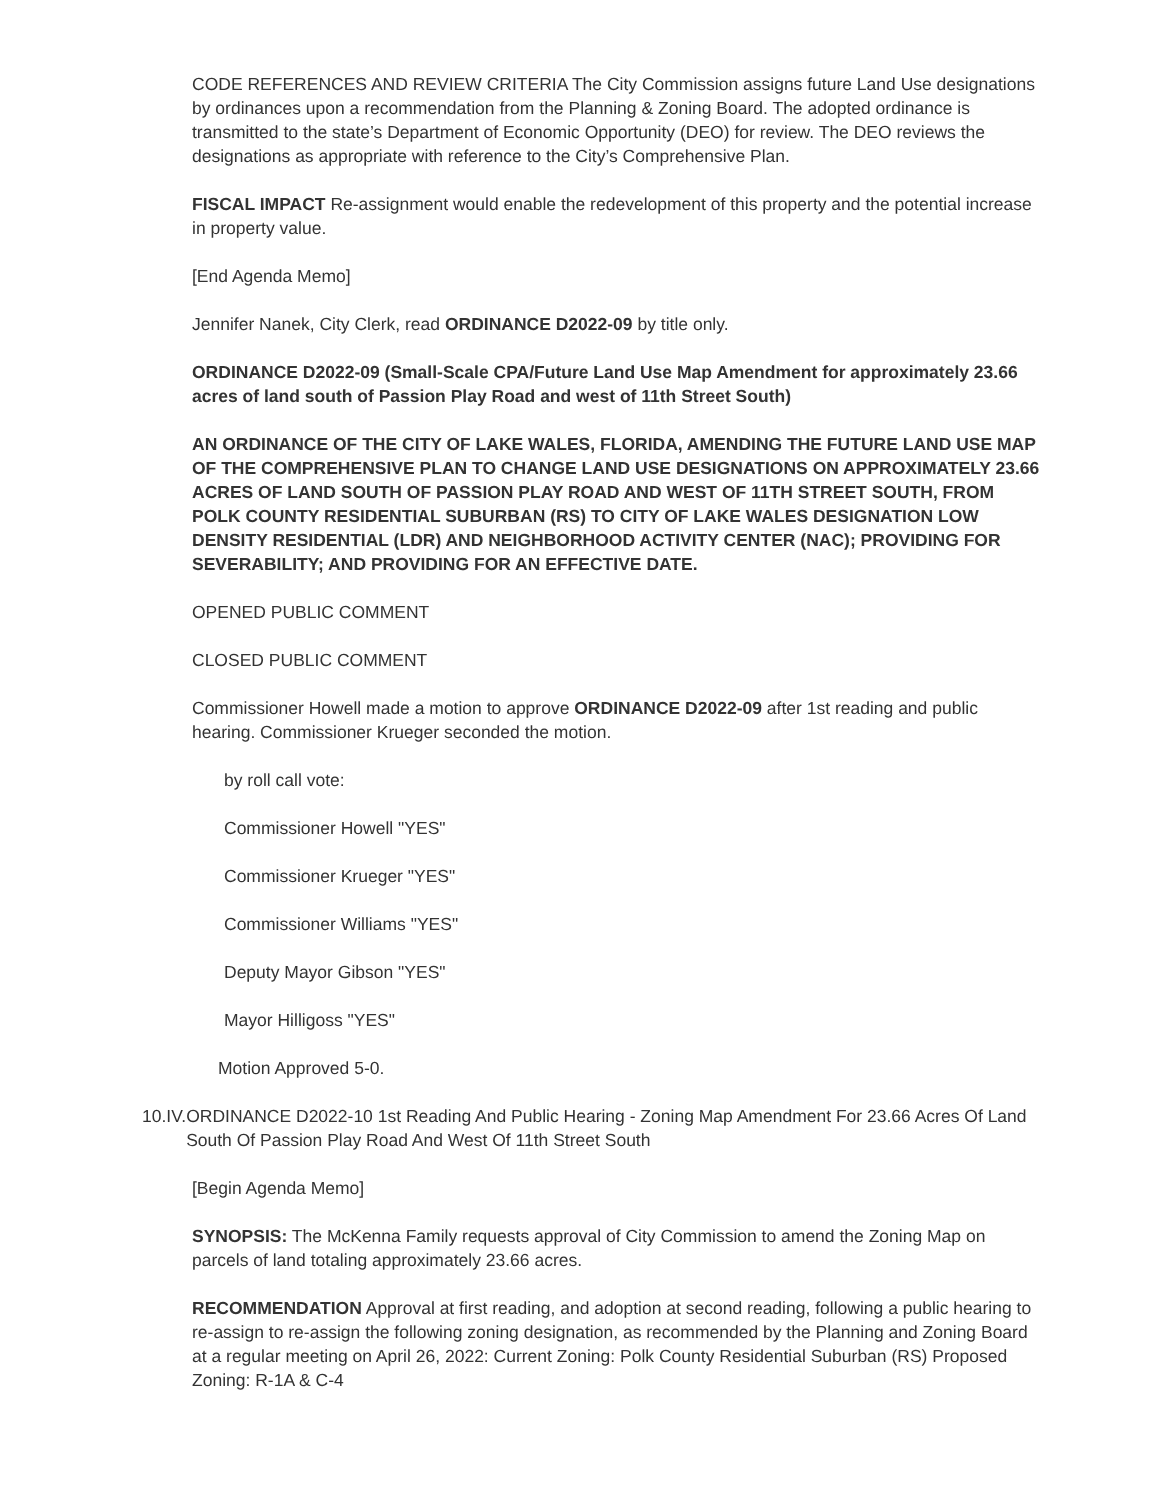CODE REFERENCES AND REVIEW CRITERIA The City Commission assigns future Land Use designations by ordinances upon a recommendation from the Planning & Zoning Board. The adopted ordinance is transmitted to the state’s Department of Economic Opportunity (DEO) for review. The DEO reviews the designations as appropriate with reference to the City’s Comprehensive Plan.
FISCAL IMPACT Re-assignment would enable the redevelopment of this property and the potential increase in property value.
[End Agenda Memo]
Jennifer Nanek, City Clerk, read ORDINANCE D2022-09 by title only.
ORDINANCE D2022-09 (Small-Scale CPA/Future Land Use Map Amendment for approximately 23.66 acres of land south of Passion Play Road and west of 11th Street South)
AN ORDINANCE OF THE CITY OF LAKE WALES, FLORIDA, AMENDING THE FUTURE LAND USE MAP OF THE COMPREHENSIVE PLAN TO CHANGE LAND USE DESIGNATIONS ON APPROXIMATELY 23.66 ACRES OF LAND SOUTH OF PASSION PLAY ROAD AND WEST OF 11TH STREET SOUTH, FROM POLK COUNTY RESIDENTIAL SUBURBAN (RS) TO CITY OF LAKE WALES DESIGNATION LOW DENSITY RESIDENTIAL (LDR) AND NEIGHBORHOOD ACTIVITY CENTER (NAC); PROVIDING FOR SEVERABILITY; AND PROVIDING FOR AN EFFECTIVE DATE.
OPENED PUBLIC COMMENT
CLOSED PUBLIC COMMENT
Commissioner Howell made a motion to approve ORDINANCE D2022-09 after 1st reading and public hearing. Commissioner Krueger seconded the motion.
by roll call vote:
Commissioner Howell "YES"
Commissioner Krueger "YES"
Commissioner Williams "YES"
Deputy Mayor Gibson "YES"
Mayor Hilligoss "YES"
Motion Approved 5-0.
10.IV.
ORDINANCE D2022-10 1st Reading And Public Hearing - Zoning Map Amendment For 23.66 Acres Of Land South Of Passion Play Road And West Of 11th Street South
[Begin Agenda Memo]
SYNOPSIS: The McKenna Family requests approval of City Commission to amend the Zoning Map on parcels of land totaling approximately 23.66 acres.
RECOMMENDATION Approval at first reading, and adoption at second reading, following a public hearing to re-assign to re-assign the following zoning designation, as recommended by the Planning and Zoning Board at a regular meeting on April 26, 2022: Current Zoning: Polk County Residential Suburban (RS) Proposed Zoning: R-1A & C-4